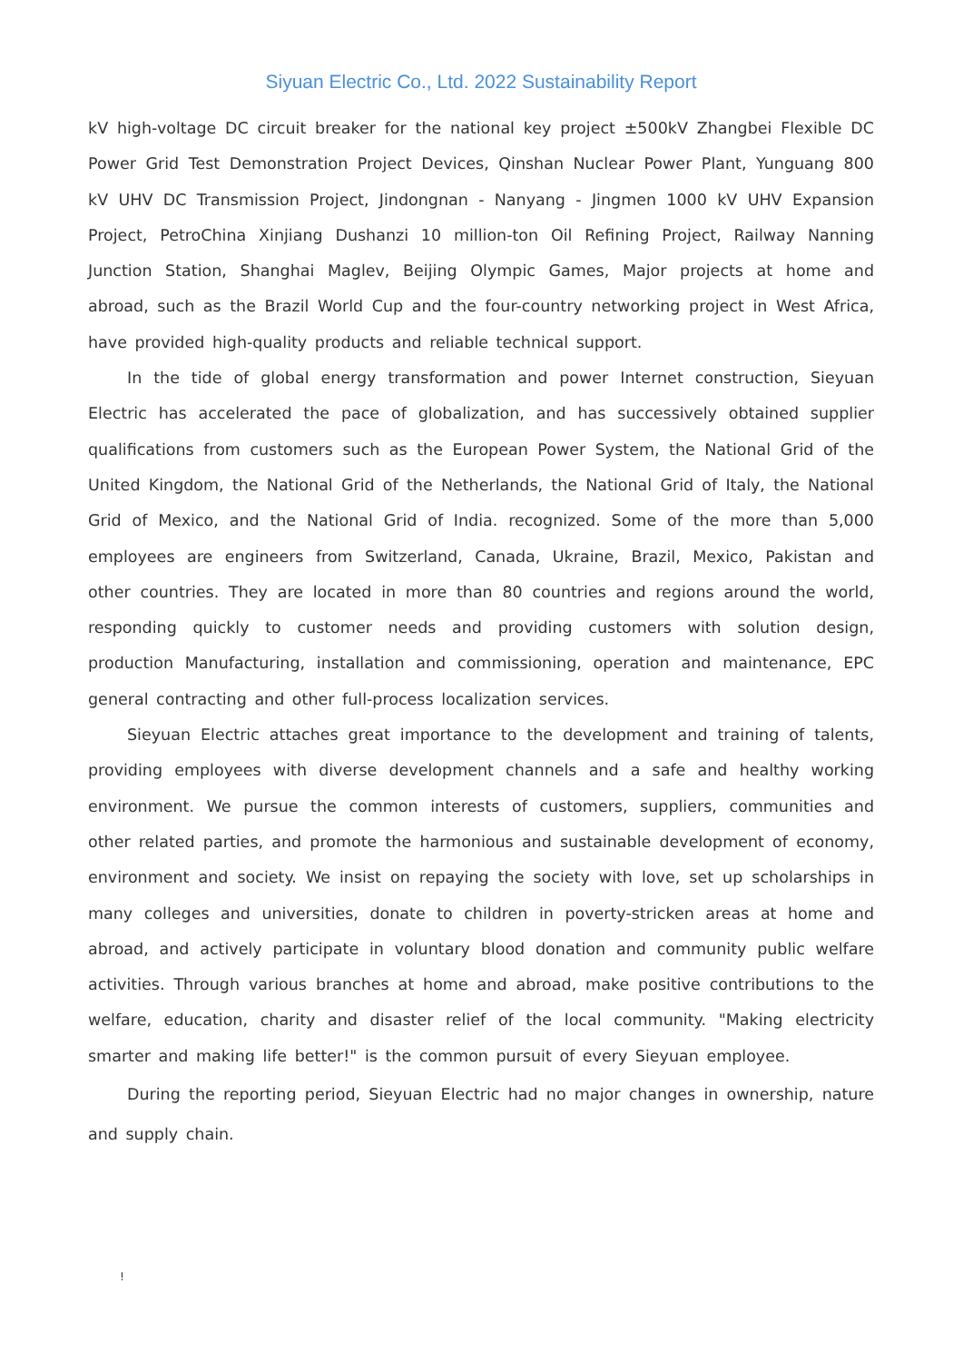Siyuan Electric Co., Ltd. 2022 Sustainability Report
kV high-voltage DC circuit breaker for the national key project ±500kV Zhangbei Flexible DC Power Grid Test Demonstration Project Devices, Qinshan Nuclear Power Plant, Yunguang 800 kV UHV DC Transmission Project, Jindongnan - Nanyang - Jingmen 1000 kV UHV Expansion Project, PetroChina Xinjiang Dushanzi 10 million-ton Oil Refining Project, Railway Nanning Junction Station, Shanghai Maglev, Beijing Olympic Games, Major projects at home and abroad, such as the Brazil World Cup and the four-country networking project in West Africa, have provided high-quality products and reliable technical support.
In the tide of global energy transformation and power Internet construction, Sieyuan Electric has accelerated the pace of globalization, and has successively obtained supplier qualifications from customers such as the European Power System, the National Grid of the United Kingdom, the National Grid of the Netherlands, the National Grid of Italy, the National Grid of Mexico, and the National Grid of India. recognized. Some of the more than 5,000 employees are engineers from Switzerland, Canada, Ukraine, Brazil, Mexico, Pakistan and other countries. They are located in more than 80 countries and regions around the world, responding quickly to customer needs and providing customers with solution design, production Manufacturing, installation and commissioning, operation and maintenance, EPC general contracting and other full-process localization services.
Sieyuan Electric attaches great importance to the development and training of talents, providing employees with diverse development channels and a safe and healthy working environment. We pursue the common interests of customers, suppliers, communities and other related parties, and promote the harmonious and sustainable development of economy, environment and society. We insist on repaying the society with love, set up scholarships in many colleges and universities, donate to children in poverty-stricken areas at home and abroad, and actively participate in voluntary blood donation and community public welfare activities. Through various branches at home and abroad, make positive contributions to the welfare, education, charity and disaster relief of the local community. "Making electricity smarter and making life better!" is the common pursuit of every Sieyuan employee.
During the reporting period, Sieyuan Electric had no major changes in ownership, nature and supply chain.
!